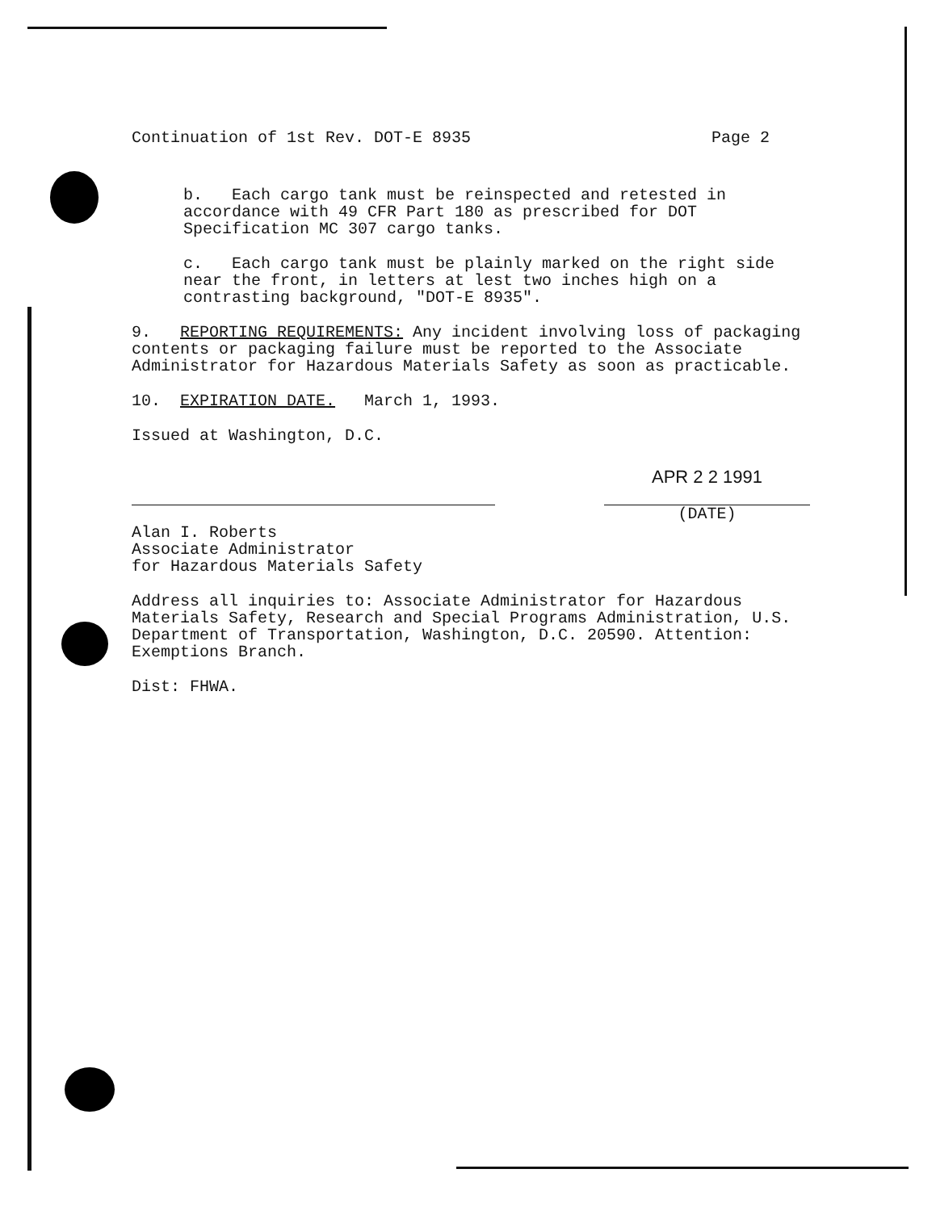Continuation of 1st Rev. DOT-E 8935 Page 2
b. Each cargo tank must be reinspected and retested in accordance with 49 CFR Part 180 as prescribed for DOT Specification MC 307 cargo tanks.
c. Each cargo tank must be plainly marked on the right side near the front, in letters at lest two inches high on a contrasting background, "DOT-E 8935".
9. REPORTING REQUIREMENTS: Any incident involving loss of packaging contents or packaging failure must be reported to the Associate Administrator for Hazardous Materials Safety as soon as practicable.
10. EXPIRATION DATE. March 1, 1993.
Issued at Washington, D.C.
APR 2 2 1991
(DATE)
Alan I. Roberts
Associate Administrator
for Hazardous Materials Safety
Address all inquiries to: Associate Administrator for Hazardous Materials Safety, Research and Special Programs Administration, U.S. Department of Transportation, Washington, D.C. 20590. Attention: Exemptions Branch.
Dist: FHWA.